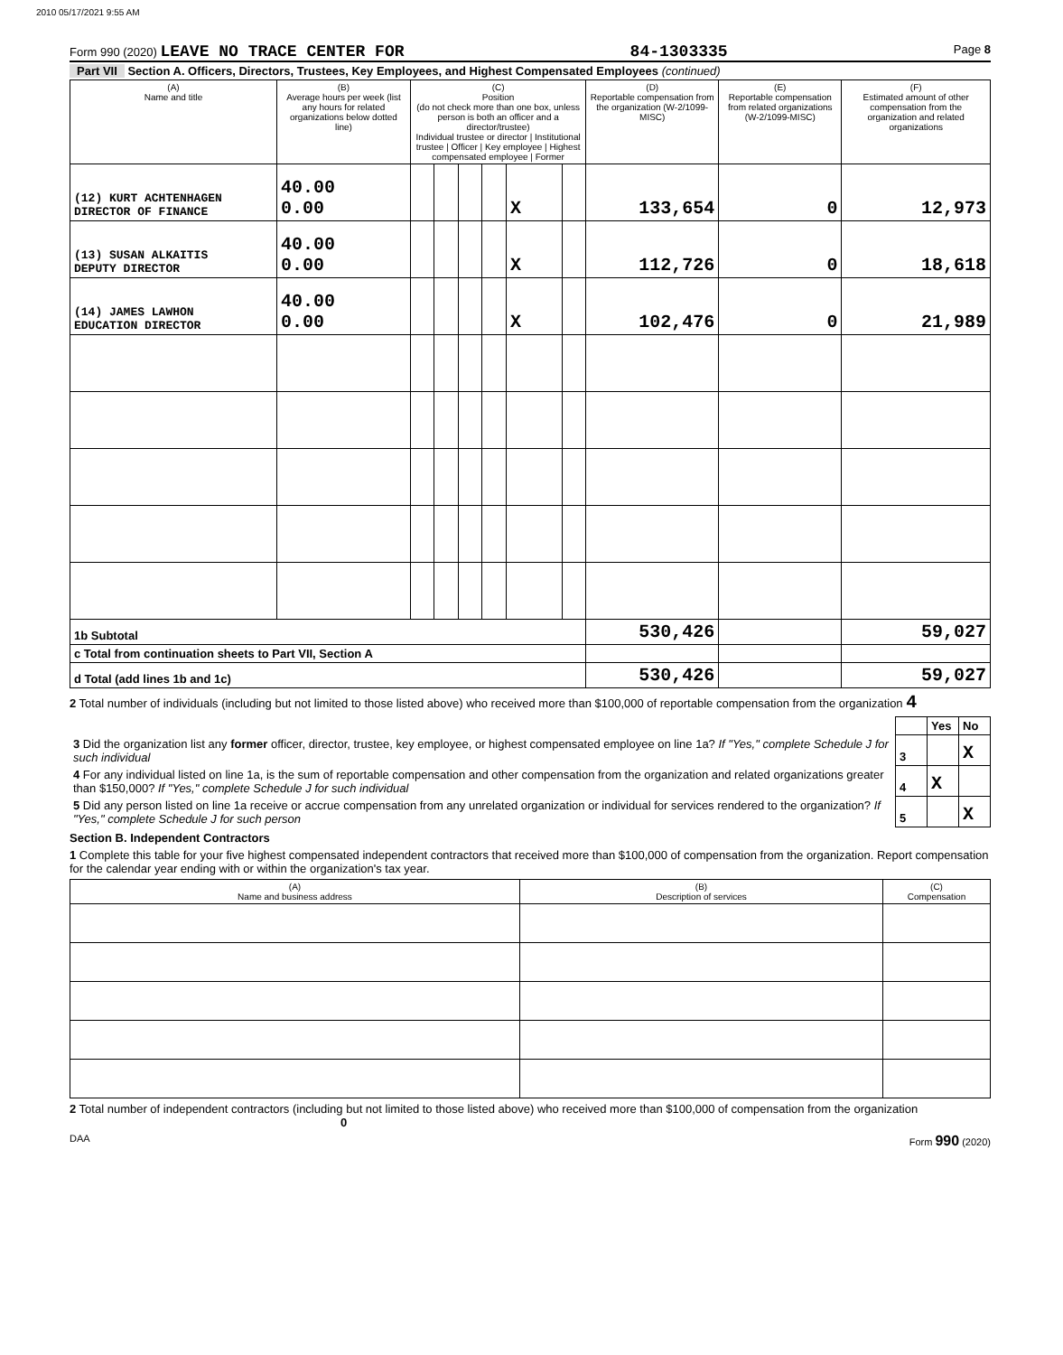2010 05/17/2021 9:55 AM
Form 990 (2020) LEAVE NO TRACE CENTER FOR 84-1303335 Page 8
Part VII Section A. Officers, Directors, Trustees, Key Employees, and Highest Compensated Employees (continued)
| (A) Name and title | (B) Average hours per week (list any hours for related organizations below dotted line) | (C) Position (do not check more than one box, unless person is both an officer and a director/trustee) Individual trustee or director / Institutional trustee / Officer / Key employee / Highest compensated employee / Former | | | | | | (D) Reportable compensation from the organization (W-2/1099-MISC) | (E) Reportable compensation from related organizations (W-2/1099-MISC) | (F) Estimated amount of other compensation from the organization and related organizations |
| --- | --- | --- | --- | --- | --- | --- | --- | --- | --- | --- |
| (12) KURT ACHTENHAGEN DIRECTOR OF FINANCE | 40.00 0.00 | | | | | X | | 133,654 | 0 | 12,973 |
| (13) SUSAN ALKAITIS DEPUTY DIRECTOR | 40.00 0.00 | | | | | X | | 112,726 | 0 | 18,618 |
| (14) JAMES LAWHON EDUCATION DIRECTOR | 40.00 0.00 | | | | | X | | 102,476 | 0 | 21,989 |
| 1b Subtotal | | | | | | | | 530,426 | | 59,027 |
| c Total from continuation sheets to Part VII, Section A | | | | | | | | | | |
| d Total (add lines 1b and 1c) | | | | | | | | 530,426 | | 59,027 |
2 Total number of individuals (including but not limited to those listed above) who received more than $100,000 of reportable compensation from the organization 4
| | | Yes | No |
| 3 Did the organization list any former officer, director, trustee, key employee, or highest compensated employee on line 1a? If "Yes," complete Schedule J for such individual | 3 | | X |
| 4 For any individual listed on line 1a, is the sum of reportable compensation and other compensation from the organization and related organizations greater than $150,000? If "Yes," complete Schedule J for such individual | 4 | X | |
| 5 Did any person listed on line 1a receive or accrue compensation from any unrelated organization or individual for services rendered to the organization? If "Yes," complete Schedule J for such person | 5 | | X |
Section B. Independent Contractors
1 Complete this table for your five highest compensated independent contractors that received more than $100,000 of compensation from the organization. Report compensation for the calendar year ending with or within the organization's tax year.
| (A) Name and business address | (B) Description of services | (C) Compensation |
| --- | --- | --- |
2 Total number of independent contractors (including but not limited to those listed above) who received more than $100,000 of compensation from the organization 0
DAA Form 990 (2020)